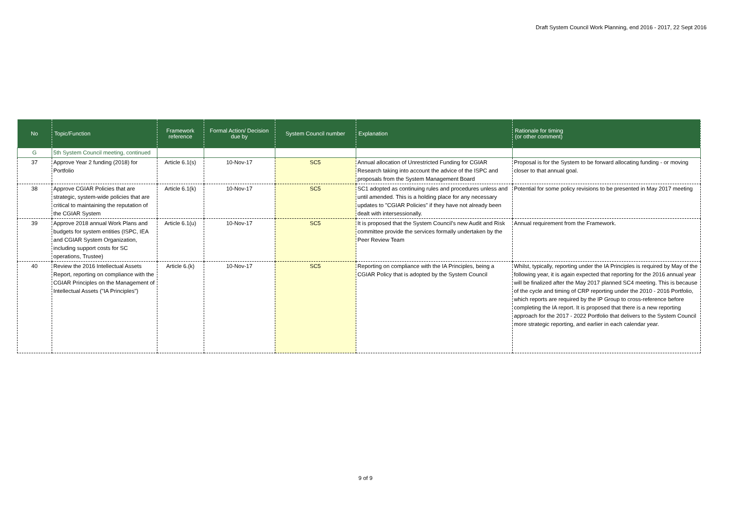Draft System Council Work Planning, end 2016 - 2017, 22 Sept 2016
| No | Topic/Function | Framework reference | Formal Action/ Decision due by | System Council number | Explanation | Rationale for timing (or other comment) |
| --- | --- | --- | --- | --- | --- | --- |
| G | 5th System Council meeting, continued | | | | | |
| 37 | Approve Year 2 funding (2018) for Portfolio | Article 6.1(s) | 10-Nov-17 | SC5 | Annual allocation of Unrestricted Funding for CGIAR Research taking into account the advice of the ISPC and proposals from the System Management Board | Proposal is for the System to be forward allocating funding - or moving closer to that annual goal. |
| 38 | Approve CGIAR Policies that are strategic, system-wide policies that are critical to maintaining the reputation of the CGIAR System | Article 6.1(k) | 10-Nov-17 | SC5 | SC1 adopted as continuing rules and procedures unless and until amended. This is a holding place for any necessary updates to "CGIAR Policies" if they have not already been dealt with intersessionally. | Potential for some policy revisions to be presented in May 2017 meeting |
| 39 | Approve 2018 annual Work Plans and budgets for system entities (ISPC, IEA and CGIAR System Organization, including support costs for SC operations, Trustee) | Article 6.1(u) | 10-Nov-17 | SC5 | It is proposed that the System Council's new Audit and Risk committee provide the services formally undertaken by the Peer Review Team | Annual requirement from the Framework. |
| 40 | Review the 2016 Intellectual Assets Report, reporting on compliance with the CGIAR Principles on the Management of Intellectual Assets ("IA Principles") | Article 6.(k) | 10-Nov-17 | SC5 | Reporting on compliance with the IA Principles, being a CGIAR Policy that is adopted by the System Council | Whilst, typically, reporting under the IA Principles is required by May of the following year, it is again expected that reporting for the 2016 annual year will be finalized after the May 2017 planned SC4 meeting. This is because of the cycle and timing of CRP reporting under the 2010 - 2016 Portfolio, which reports are required by the IP Group to cross-reference before completing the IA report. It is proposed that there is a new reporting approach for the 2017 - 2022 Portfolio that delivers to the System Council more strategic reporting, and earlier in each calendar year. |
9 of 9